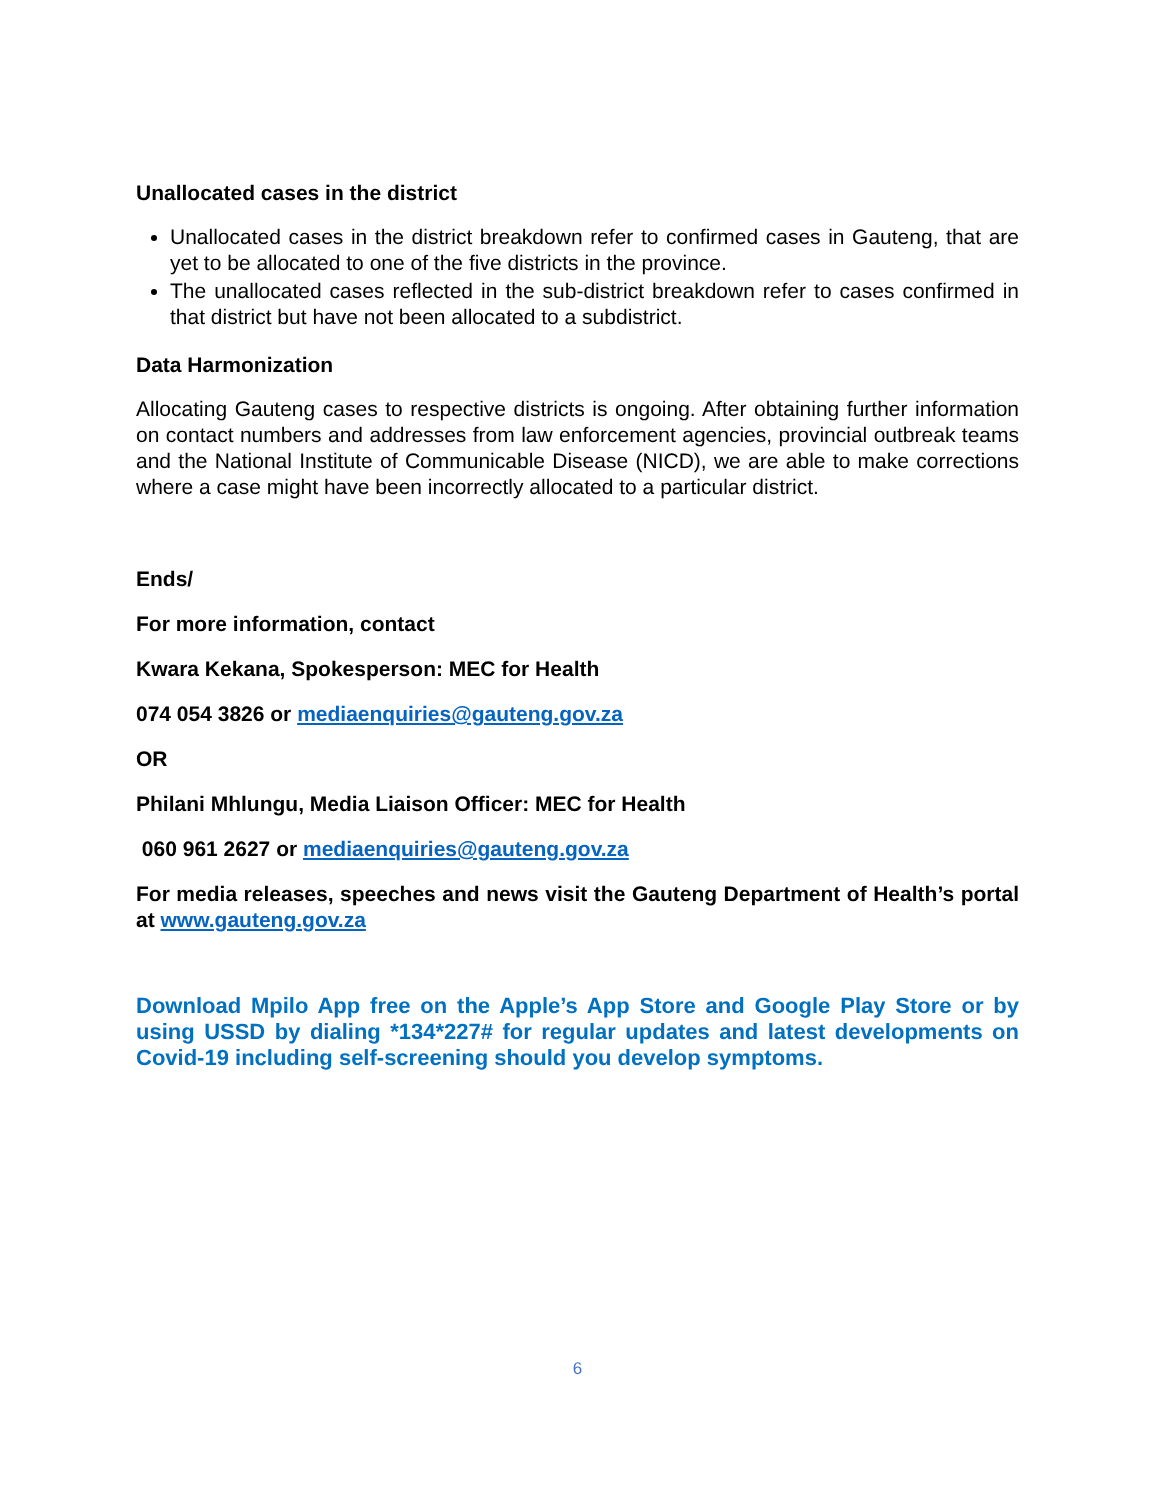Unallocated cases in the district
Unallocated cases in the district breakdown refer to confirmed cases in Gauteng, that are yet to be allocated to one of the five districts in the province.
The unallocated cases reflected in the sub-district breakdown refer to cases confirmed in that district but have not been allocated to a subdistrict.
Data Harmonization
Allocating Gauteng cases to respective districts is ongoing. After obtaining further information on contact numbers and addresses from law enforcement agencies, provincial outbreak teams and the National Institute of Communicable Disease (NICD), we are able to make corrections where a case might have been incorrectly allocated to a particular district.
Ends/
For more information, contact
Kwara Kekana, Spokesperson: MEC for Health
074 054 3826 or mediaenquiries@gauteng.gov.za
OR
Philani Mhlungu, Media Liaison Officer: MEC for Health
060 961 2627 or mediaenquiries@gauteng.gov.za
For media releases, speeches and news visit the Gauteng Department of Health’s portal at www.gauteng.gov.za
Download Mpilo App free on the Apple’s App Store and Google Play Store or by using USSD by dialing *134*227# for regular updates and latest developments on Covid-19 including self-screening should you develop symptoms.
6